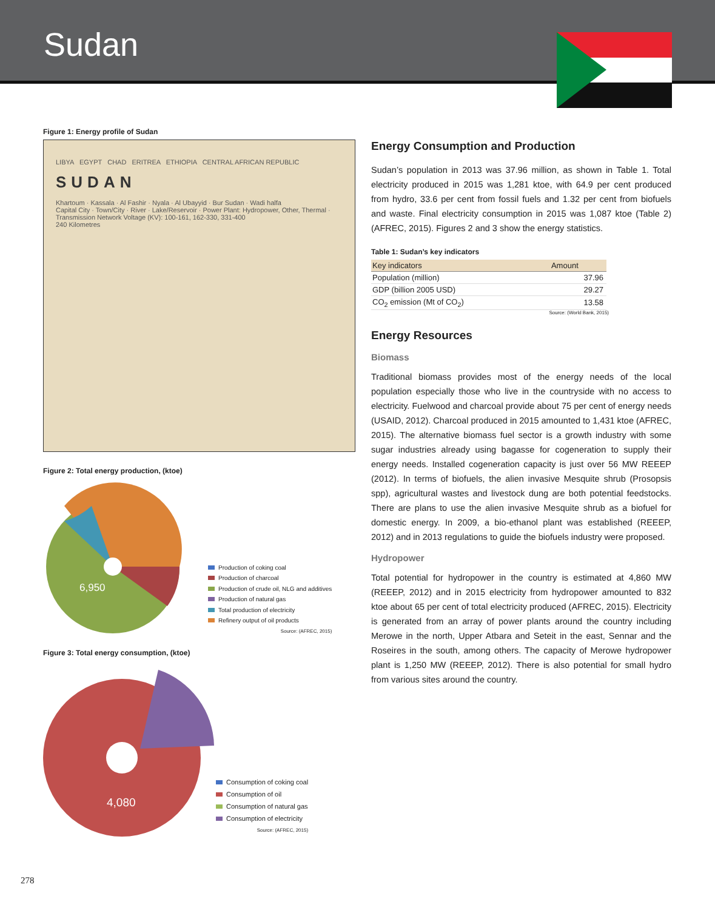Sudan
Figure 1: Energy profile of Sudan
LIBYA EGYPT CHAD ERITREA ETHIOPIA CENTRAL AFRICAN REPUBLIC
SUDAN
Khartoum · Kassala · Al Fashir · Nyala · Al Ubayyid · Bur Sudan · Wadi halfa
Capital City · Town/City · River · Lake/Reservoir · Power Plant: Hydropower, Other, Thermal · Transmission Network Voltage (KV): 100-161, 162-330, 331-400
240 Kilometres
Figure 2: Total energy production, (ktoe)
6,950
Production of coking coal
Production of charcoal
Production of crude oil, NLG and additives
Production of natural gas
Total production of electricity
Refinery output of oil products
Source: (AFREC, 2015)
Figure 3: Total energy consumption, (ktoe)
4,080
Consumption of coking coal
Consumption of oil
Consumption of natural gas
Consumption of electricity
Source: (AFREC, 2015)
Energy Consumption and Production
Sudan’s population in 2013 was 37.96 million, as shown in Table 1. Total electricity produced in 2015 was 1,281 ktoe, with 64.9 per cent produced from hydro, 33.6 per cent from fossil fuels and 1.32 per cent from biofuels and waste. Final electricity consumption in 2015 was 1,087 ktoe (Table 2) (AFREC, 2015). Figures 2 and 3 show the energy statistics.
Table 1: Sudan’s key indicators
| Key indicators | Amount |
| --- | --- |
| Population (million) | 37.96 |
| GDP (billion 2005 USD) | 29.27 |
| CO<sub>2</sub> emission (Mt of CO<sub>2</sub>) | 13.58 |
Source: (World Bank, 2015)
Energy Resources
Biomass
Traditional biomass provides most of the energy needs of the local population especially those who live in the countryside with no access to electricity. Fuelwood and charcoal provide about 75 per cent of energy needs (USAID, 2012). Charcoal produced in 2015 amounted to 1,431 ktoe (AFREC, 2015). The alternative biomass fuel sector is a growth industry with some sugar industries already using bagasse for cogeneration to supply their energy needs. Installed cogeneration capacity is just over 56 MW REEEP (2012). In terms of biofuels, the alien invasive Mesquite shrub (Prosopsis spp), agricultural wastes and livestock dung are both potential feedstocks. There are plans to use the alien invasive Mesquite shrub as a biofuel for domestic energy. In 2009, a bio-ethanol plant was established (REEEP, 2012) and in 2013 regulations to guide the biofuels industry were proposed.
Hydropower
Total potential for hydropower in the country is estimated at 4,860 MW (REEEP, 2012) and in 2015 electricity from hydropower amounted to 832 ktoe about 65 per cent of total electricity produced (AFREC, 2015). Electricity is generated from an array of power plants around the country including Merowe in the north, Upper Atbara and Seteit in the east, Sennar and the Roseires in the south, among others. The capacity of Merowe hydropower plant is 1,250 MW (REEEP, 2012). There is also potential for small hydro from various sites around the country.
278